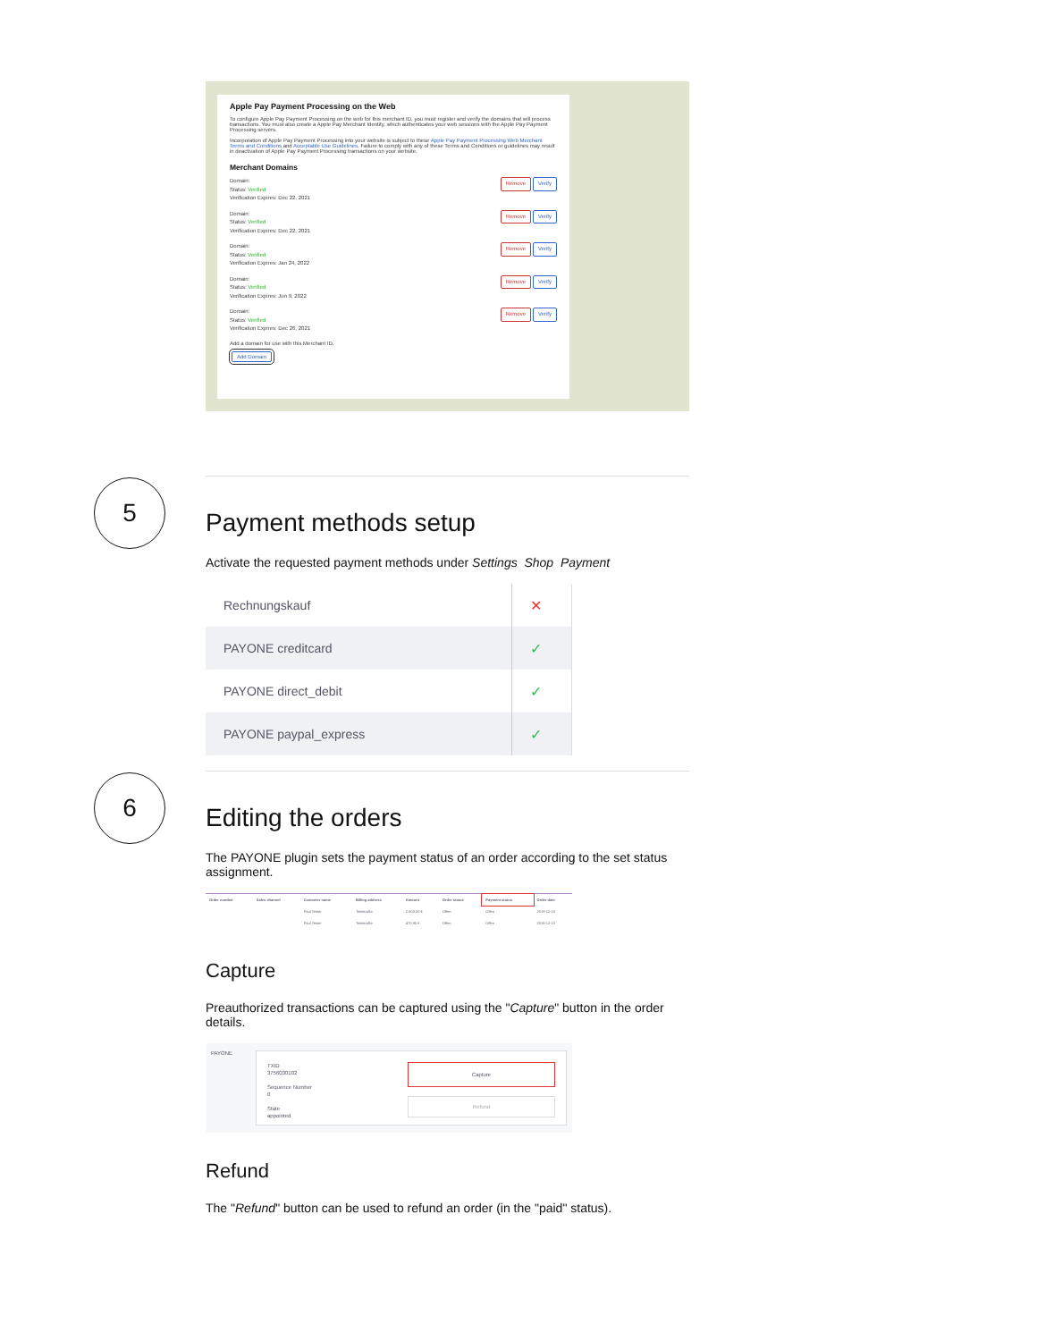Apple Pay Payment Processing on the Web
To configure Apple Pay Payment Processing on the web for this merchant ID, you must register and verify the domains that will process transactions. You must also create a Apple Pay Merchant Identity, which authenticates your web sessions with the Apple Pay Payment Processing servers.
Incorporation of Apple Pay Payment Processing into your website is subject to these Apple Pay Payment Processing Web Merchant Terms and Conditions and Acceptable Use Guidelines. Failure to comply with any of these Terms and Conditions or guidelines may result in deactivation of Apple Pay Payment Processing transactions on your website.
Merchant Domains
Domain:
Status: Verified
Verification Expires: Dec 22, 2021
Remove Verify
Domain:
Status: Verified
Verification Expires: Dec 22, 2021
Remove Verify
Domain:
Status: Verified
Verification Expires: Jan 24, 2022
Remove Verify
Domain:
Status: Verified
Verification Expires: Jun 9, 2022
Remove Verify
Domain:
Status: Verified
Verification Expires: Dec 26, 2021
Remove Verify
Add a domain for use with this Merchant ID.
Add Domain
5
Payment methods setup
Activate the requested payment methods under Settings Shop Payment
| Rechnungskauf | ✕ |
| PAYONE creditcard | ✓ |
| PAYONE direct_debit | ✓ |
| PAYONE paypal_express | ✓ |
6
Editing the orders
The PAYONE plugin sets the payment status of an order according to the set status assignment.
| Order number | Sales channel | Customer name | Billing address | Amount | Order status | Payment status | Order date |
| --- | --- | --- | --- | --- | --- | --- | --- |
| | | Paul Tester | Teststraße | 2.603,00 € | Offen | Offen | 2019-12-10 |
| | | Paul Tester | Teststraße | 470,95 € | Offen | Offen | 2019-12-10 |
Capture
Preauthorized transactions can be captured using the "Capture" button in the order details.
PAYONE
TXID
3756030102
Sequence Number
0
State
appointed
Capture
Refund
Refund
The "Refund" button can be used to refund an order (in the "paid" status).